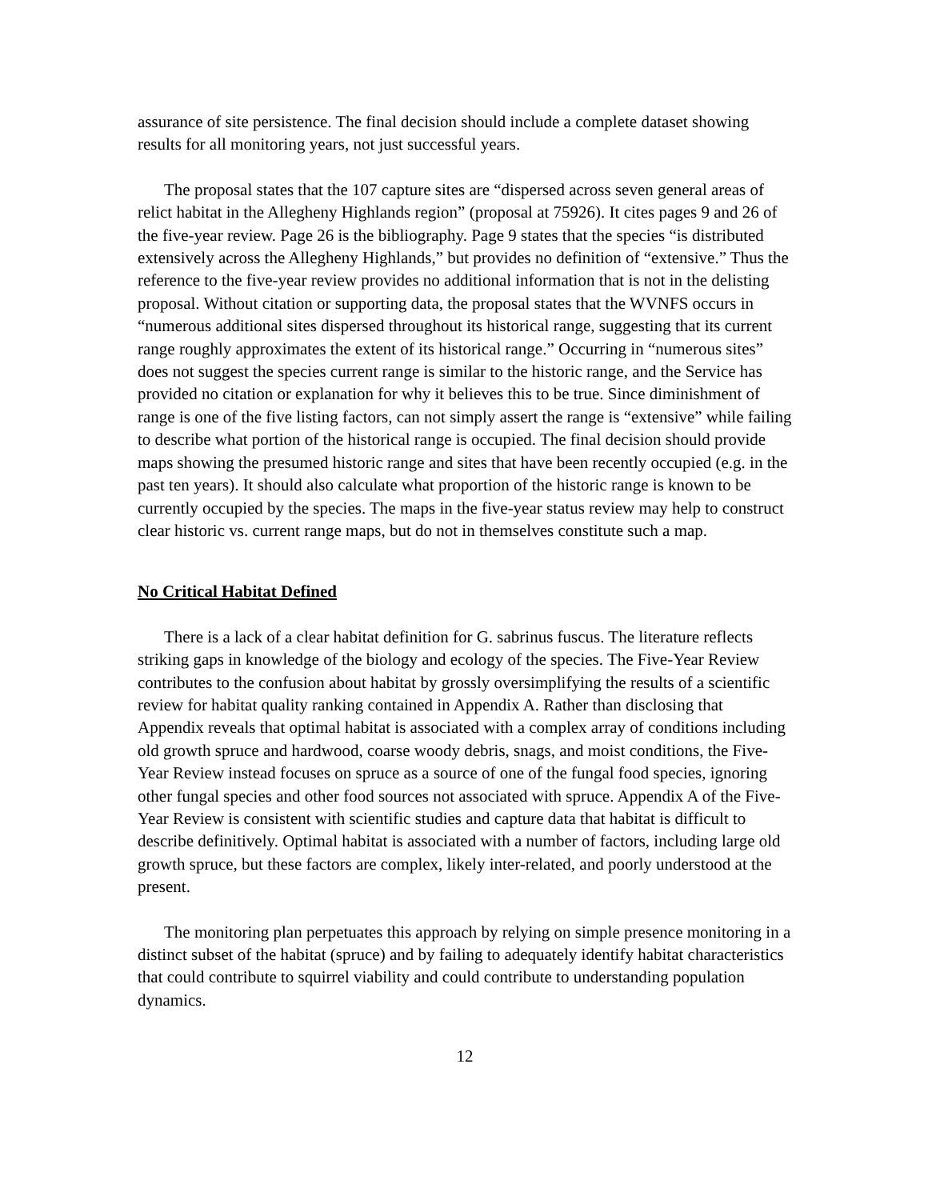assurance of site persistence. The final decision should include a complete dataset showing results for all monitoring years, not just successful years.
The proposal states that the 107 capture sites are “dispersed across seven general areas of relict habitat in the Allegheny Highlands region” (proposal at 75926). It cites pages 9 and 26 of the five-year review. Page 26 is the bibliography. Page 9 states that the species “is distributed extensively across the Allegheny Highlands,” but provides no definition of “extensive.” Thus the reference to the five-year review provides no additional information that is not in the delisting proposal. Without citation or supporting data, the proposal states that the WVNFS occurs in “numerous additional sites dispersed throughout its historical range, suggesting that its current range roughly approximates the extent of its historical range.” Occurring in “numerous sites” does not suggest the species current range is similar to the historic range, and the Service has provided no citation or explanation for why it believes this to be true. Since diminishment of range is one of the five listing factors, can not simply assert the range is “extensive” while failing to describe what portion of the historical range is occupied. The final decision should provide maps showing the presumed historic range and sites that have been recently occupied (e.g. in the past ten years). It should also calculate what proportion of the historic range is known to be currently occupied by the species. The maps in the five-year status review may help to construct clear historic vs. current range maps, but do not in themselves constitute such a map.
No Critical Habitat Defined
There is a lack of a clear habitat definition for G. sabrinus fuscus. The literature reflects striking gaps in knowledge of the biology and ecology of the species. The Five-Year Review contributes to the confusion about habitat by grossly oversimplifying the results of a scientific review for habitat quality ranking contained in Appendix A. Rather than disclosing that Appendix reveals that optimal habitat is associated with a complex array of conditions including old growth spruce and hardwood, coarse woody debris, snags, and moist conditions, the Five- Year Review instead focuses on spruce as a source of one of the fungal food species, ignoring other fungal species and other food sources not associated with spruce. Appendix A of the Five- Year Review is consistent with scientific studies and capture data that habitat is difficult to describe definitively. Optimal habitat is associated with a number of factors, including large old growth spruce, but these factors are complex, likely inter-related, and poorly understood at the present.
The monitoring plan perpetuates this approach by relying on simple presence monitoring in a distinct subset of the habitat (spruce) and by failing to adequately identify habitat characteristics that could contribute to squirrel viability and could contribute to understanding population dynamics.
12